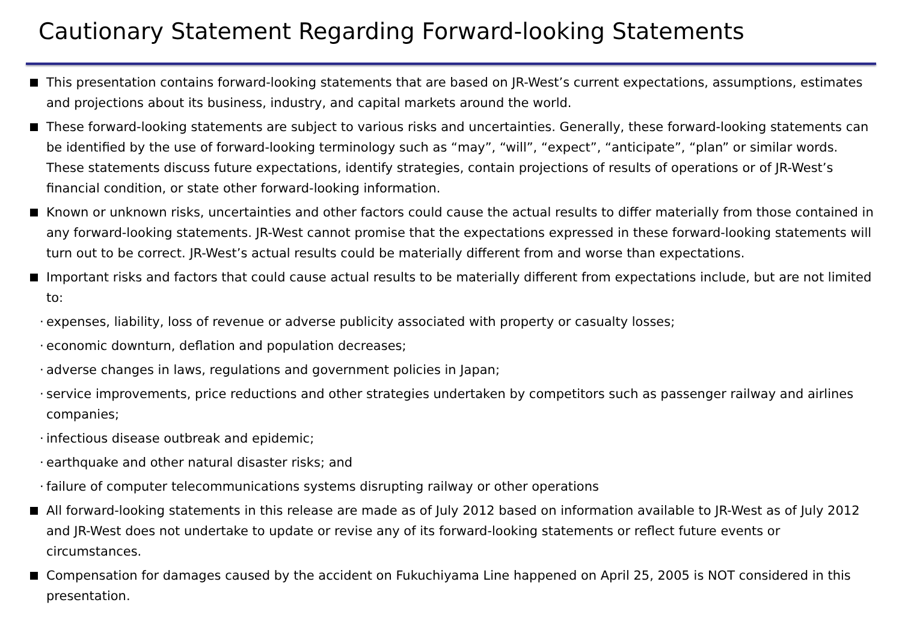Cautionary Statement Regarding Forward-looking Statements
This presentation contains forward-looking statements that are based on JR-West’s current expectations, assumptions, estimates and projections about its business, industry, and capital markets around the world.
These forward-looking statements are subject to various risks and uncertainties. Generally, these forward-looking statements can be identified by the use of forward-looking terminology such as “may”, “will”, “expect”, “anticipate”, “plan” or similar words. These statements discuss future expectations, identify strategies, contain projections of results of operations or of JR-West’s financial condition, or state other forward-looking information.
Known or unknown risks, uncertainties and other factors could cause the actual results to differ materially from those contained in any forward-looking statements. JR-West cannot promise that the expectations expressed in these forward-looking statements will turn out to be correct. JR-West’s actual results could be materially different from and worse than expectations.
Important risks and factors that could cause actual results to be materially different from expectations include, but are not limited to:
·
expenses, liability, loss of revenue or adverse publicity associated with property or casualty losses;
·
economic downturn, deflation and population decreases;
·
adverse changes in laws, regulations and government policies in Japan;
·
service improvements, price reductions and other strategies undertaken by competitors such as passenger railway and airlines companies;
·
infectious disease outbreak and epidemic;
·
earthquake and other natural disaster risks; and
·
failure of computer telecommunications systems disrupting railway or other operations
All forward-looking statements in this release are made as of July 2012 based on information available to JR-West as of July 2012 and JR-West does not undertake to update or revise any of its forward-looking statements or reflect future events or circumstances.
Compensation for damages caused by the accident on Fukuchiyama Line happened on April 25, 2005 is NOT considered in this presentation.